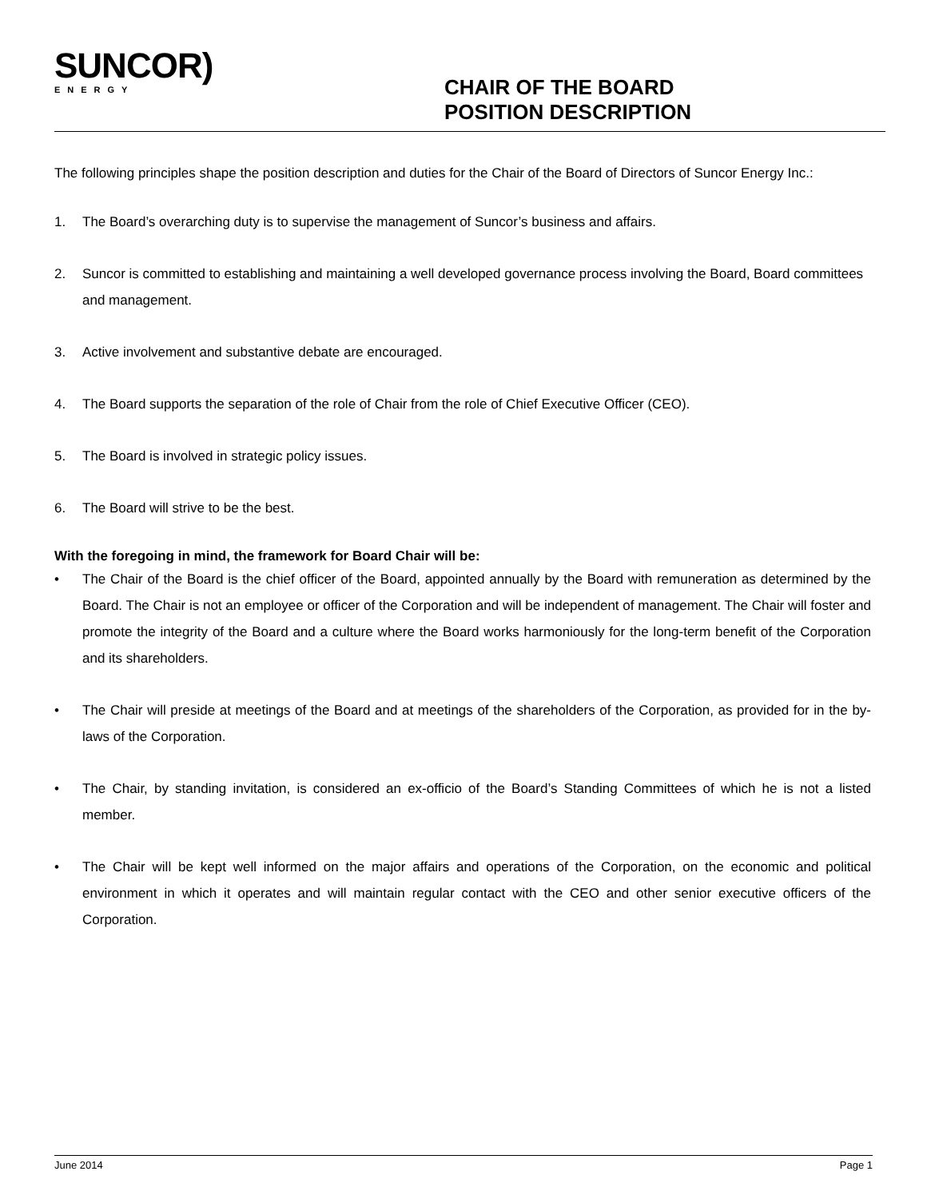SUNCOR)
ENERGY
CHAIR OF THE BOARD
POSITION DESCRIPTION
The following principles shape the position description and duties for the Chair of the Board of Directors of Suncor Energy Inc.:
1. The Board’s overarching duty is to supervise the management of Suncor’s business and affairs.
2. Suncor is committed to establishing and maintaining a well developed governance process involving the Board, Board committees and management.
3. Active involvement and substantive debate are encouraged.
4. The Board supports the separation of the role of Chair from the role of Chief Executive Officer (CEO).
5. The Board is involved in strategic policy issues.
6. The Board will strive to be the best.
With the foregoing in mind, the framework for Board Chair will be:
• The Chair of the Board is the chief officer of the Board, appointed annually by the Board with remuneration as determined by the Board. The Chair is not an employee or officer of the Corporation and will be independent of management. The Chair will foster and promote the integrity of the Board and a culture where the Board works harmoniously for the long-term benefit of the Corporation and its shareholders.
• The Chair will preside at meetings of the Board and at meetings of the shareholders of the Corporation, as provided for in the by-laws of the Corporation.
• The Chair, by standing invitation, is considered an ex-officio of the Board’s Standing Committees of which he is not a listed member.
• The Chair will be kept well informed on the major affairs and operations of the Corporation, on the economic and political environment in which it operates and will maintain regular contact with the CEO and other senior executive officers of the Corporation.
June 2014 Page 1